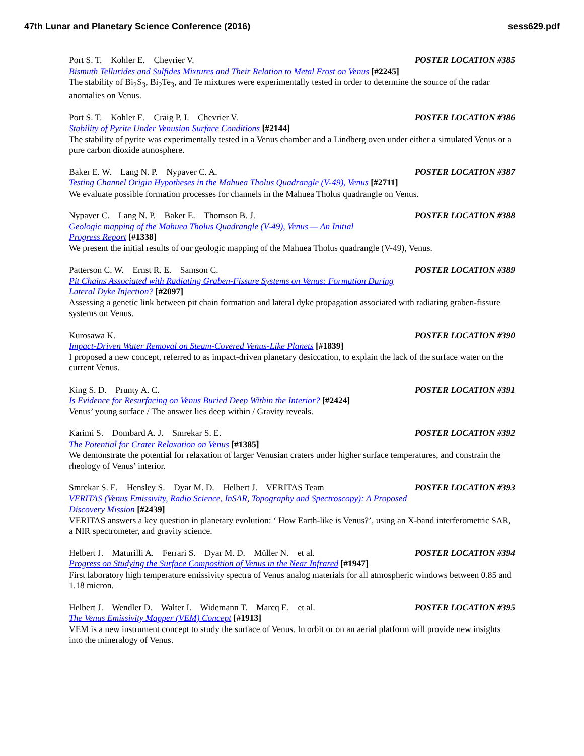47th Lunar and Planetary Science Conference (2016) sess629.pdf
Port S. T. Kohler E. Chevrier V. POSTER LOCATION #385
Bismuth Tellurides and Sulfides Mixtures and Their Relation to Metal Frost on Venus [#2245]
The stability of Bi<sub>2</sub>S<sub>3</sub>, Bi<sub>2</sub>Te<sub>3</sub>, and Te mixtures were experimentally tested in order to determine the source of the radar anomalies on Venus.
Port S. T. Kohler E. Craig P. I. Chevrier V. POSTER LOCATION #386
Stability of Pyrite Under Venusian Surface Conditions [#2144]
The stability of pyrite was experimentally tested in a Venus chamber and a Lindberg oven under either a simulated Venus or a pure carbon dioxide atmosphere.
Baker E. W. Lang N. P. Nypaver C. A. POSTER LOCATION #387
Testing Channel Origin Hypotheses in the Mahuea Tholus Quadrangle (V-49), Venus [#2711]
We evaluate possible formation processes for channels in the Mahuea Tholus quadrangle on Venus.
Nypaver C. Lang N. P. Baker E. Thomson B. J. POSTER LOCATION #388
Geologic mapping of the Mahuea Tholus Quadrangle (V-49), Venus — An Initial
Progress Report [#1338]
We present the initial results of our geologic mapping of the Mahuea Tholus quadrangle (V-49), Venus.
Patterson C. W. Ernst R. E. Samson C. POSTER LOCATION #389
Pit Chains Associated with Radiating Graben-Fissure Systems on Venus: Formation During
Lateral Dyke Injection? [#2097]
Assessing a genetic link between pit chain formation and lateral dyke propagation associated with radiating graben-fissure systems on Venus.
Kurosawa K. POSTER LOCATION #390
Impact-Driven Water Removal on Steam-Covered Venus-Like Planets [#1839]
I proposed a new concept, referred to as impact-driven planetary desiccation, to explain the lack of the surface water on the current Venus.
King S. D. Prunty A. C. POSTER LOCATION #391
Is Evidence for Resurfacing on Venus Buried Deep Within the Interior? [#2424]
Venus’ young surface / The answer lies deep within / Gravity reveals.
Karimi S. Dombard A. J. Smrekar S. E. POSTER LOCATION #392
The Potential for Crater Relaxation on Venus [#1385]
We demonstrate the potential for relaxation of larger Venusian craters under higher surface temperatures, and constrain the rheology of Venus’ interior.
Smrekar S. E. Hensley S. Dyar M. D. Helbert J. VERITAS Team POSTER LOCATION #393
VERITAS (Venus Emissivity, Radio Science, InSAR, Topography and Spectroscopy): A Proposed
Discovery Mission [#2439]
VERITAS answers a key question in planetary evolution: ‘ How Earth-like is Venus?’, using an X-band interferometric SAR, a NIR spectrometer, and gravity science.
Helbert J. Maturilli A. Ferrari S. Dyar M. D. Müller N. et al. POSTER LOCATION #394
Progress on Studying the Surface Composition of Venus in the Near Infrared [#1947]
First laboratory high temperature emissivity spectra of Venus analog materials for all atmospheric windows between 0.85 and 1.18 micron.
Helbert J. Wendler D. Walter I. Widemann T. Marcq E. et al. POSTER LOCATION #395
The Venus Emissivity Mapper (VEM) Concept [#1913]
VEM is a new instrument concept to study the surface of Venus. In orbit or on an aerial platform will provide new insights into the mineralogy of Venus.